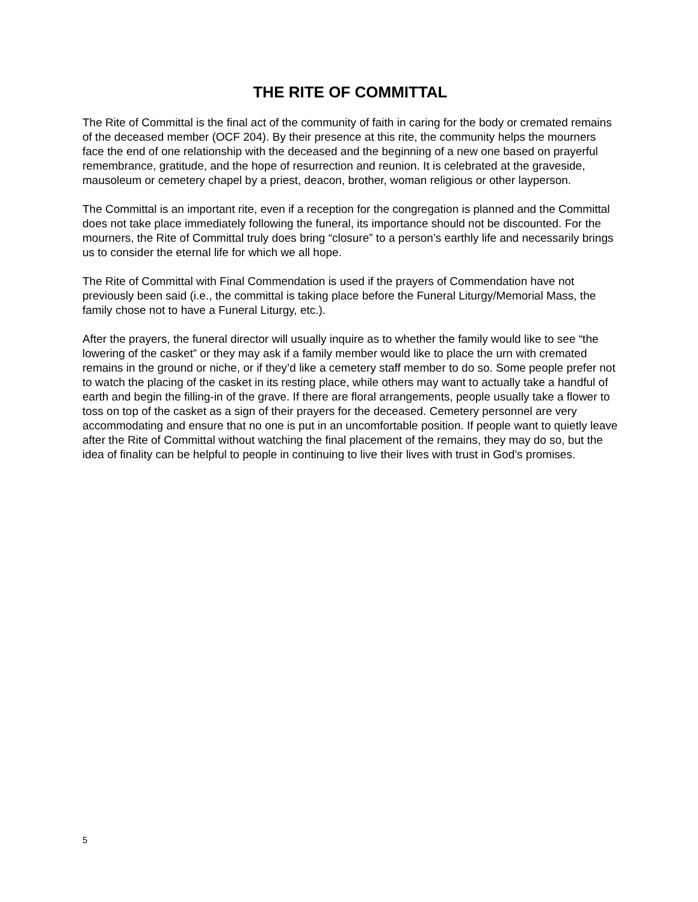THE RITE OF COMMITTAL
The Rite of Committal is the final act of the community of faith in caring for the body or cremated remains of the deceased member (OCF 204). By their presence at this rite, the community helps the mourners face the end of one relationship with the deceased and the beginning of a new one based on prayerful remembrance, gratitude, and the hope of resurrection and reunion. It is celebrated at the graveside, mausoleum or cemetery chapel by a priest, deacon, brother, woman religious or other layperson.
The Committal is an important rite, even if a reception for the congregation is planned and the Committal does not take place immediately following the funeral, its importance should not be discounted. For the mourners, the Rite of Committal truly does bring “closure” to a person’s earthly life and necessarily brings us to consider the eternal life for which we all hope.
The Rite of Committal with Final Commendation is used if the prayers of Commendation have not previously been said (i.e., the committal is taking place before the Funeral Liturgy/Memorial Mass, the family chose not to have a Funeral Liturgy, etc.).
After the prayers, the funeral director will usually inquire as to whether the family would like to see “the lowering of the casket” or they may ask if a family member would like to place the urn with cremated remains in the ground or niche, or if they’d like a cemetery staff member to do so. Some people prefer not to watch the placing of the casket in its resting place, while others may want to actually take a handful of earth and begin the filling-in of the grave. If there are floral arrangements, people usually take a flower to toss on top of the casket as a sign of their prayers for the deceased. Cemetery personnel are very accommodating and ensure that no one is put in an uncomfortable position. If people want to quietly leave after the Rite of Committal without watching the final placement of the remains, they may do so, but the idea of finality can be helpful to people in continuing to live their lives with trust in God’s promises.
5